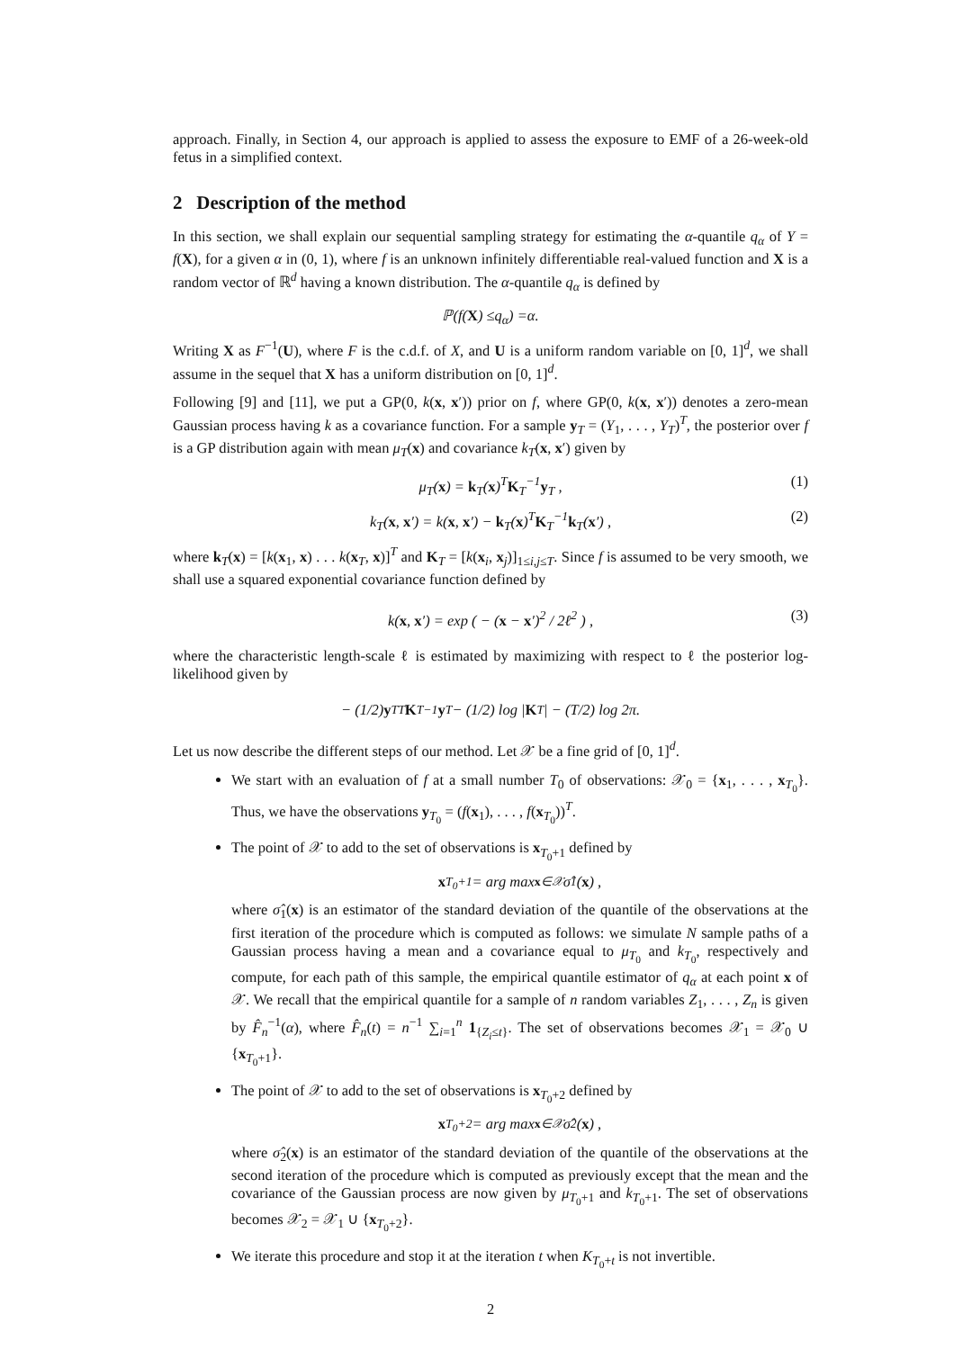approach. Finally, in Section 4, our approach is applied to assess the exposure to EMF of a 26-week-old fetus in a simplified context.
2 Description of the method
In this section, we shall explain our sequential sampling strategy for estimating the α-quantile q<sub>α</sub> of Y = f(X), for a given α in (0, 1), where f is an unknown infinitely differentiable real-valued function and X is a random vector of ℝ<sup>d</sup> having a known distribution. The α-quantile q<sub>α</sub> is defined by
ℙ(f (X) ≤ q<sub>α</sub>) = α .
Writing X as F<sup>−1</sup>(U), where F is the c.d.f. of X, and U is a uniform random variable on [0, 1]<sup>d</sup>, we shall assume in the sequel that X has a uniform distribution on [0, 1]<sup>d</sup>.
Following [9] and [11], we put a GP(0, k(x, x′)) prior on f, where GP(0, k(x, x′)) denotes a zero-mean Gaussian process having k as a covariance function. For a sample y<sub>T</sub> = (Y<sub>1</sub>, . . . , Y<sub>T</sub>)<sup>T</sup>, the posterior over f is a GP distribution again with mean μ<sub>T</sub>(x) and covariance k<sub>T</sub>(x, x′) given by
μ<sub>T</sub>(x) = k<sub>T</sub>(x)<sup>T</sup>K<sub>T</sub><sup>−1</sup>y<sub>T</sub> , (1)
k<sub>T</sub>(x, x′) = k(x, x′) − k<sub>T</sub>(x)<sup>T</sup>K<sub>T</sub><sup>−1</sup>k<sub>T</sub>(x′) , (2)
where k<sub>T</sub>(x) = [k(x<sub>1</sub>, x) . . . k(x<sub>T</sub>, x)]<sup>T</sup> and K<sub>T</sub> = [k(x<sub>i</sub>, x<sub>j</sub>)]<sub>1≤i,j≤T</sub>. Since f is assumed to be very smooth, we shall use a squared exponential covariance function defined by
k(x, x′) = exp ( − (x − x′)<sup>2</sup> / 2ℓ<sup>2</sup> ) , (3)
where the characteristic length-scale ℓ is estimated by maximizing with respect to ℓ the posterior log-likelihood given by
− (1/2) y<sub>T</sub><sup>T</sup> K<sub>T</sub><sup>−1</sup> y<sub>T</sub> − (1/2) log | K<sub>T</sub> | − (T /2) log 2 π .
Let us now describe the different steps of our method. Let 𝒳 be a fine grid of [0, 1]<sup>d</sup>.
We start with an evaluation of f at a small number T<sub>0</sub> of observations: 𝒳<sub>0</sub> = {x<sub>1</sub>, . . . , x<sub>T<sub>0</sub></sub>}. Thus, we have the observations y<sub>T<sub>0</sub></sub> = (f(x<sub>1</sub>), . . . , f(x<sub>T<sub>0</sub></sub>))<sup>T</sup>.
The point of 𝒳 to add to the set of observations is x<sub>T<sub>0</sub>+1</sub> defined by
x<sub>T<sub>0</sub>+1</sub> = arg max<sub>x∈𝒳</sub> σ̂<sub>1</sub>(x) ,
where σ̂<sub>1</sub>(x) is an estimator of the standard deviation of the quantile of the observations at the first iteration of the procedure which is computed as follows: we simulate N sample paths of a Gaussian process having a mean and a covariance equal to μ<sub>T<sub>0</sub></sub> and k<sub>T<sub>0</sub></sub>, respectively and compute, for each path of this sample, the empirical quantile estimator of q<sub>α</sub> at each point x of 𝒳. We recall that the empirical quantile for a sample of n random variables Z<sub>1</sub>, . . . , Z<sub>n</sub> is given by F̂<sub>n</sub><sup>−1</sup>(α), where F̂<sub>n</sub>(t) = n<sup>−1</sup> ∑<sub>i=1</sub><sup>n</sup> 1<sub>{Z<sub>i</sub>≤t}</sub>. The set of observations becomes 𝒳<sub>1</sub> = 𝒳<sub>0</sub> ∪ {x<sub>T<sub>0</sub>+1</sub>}.
The point of 𝒳 to add to the set of observations is x<sub>T<sub>0</sub>+2</sub> defined by
x<sub>T<sub>0</sub>+2</sub> = arg max<sub>x∈𝒳</sub> σ̂<sub>2</sub>(x) ,
where σ̂<sub>2</sub>(x) is an estimator of the standard deviation of the quantile of the observations at the second iteration of the procedure which is computed as previously except that the mean and the covariance of the Gaussian process are now given by μ<sub>T<sub>0</sub>+1</sub> and k<sub>T<sub>0</sub>+1</sub>. The set of observations becomes 𝒳<sub>2</sub> = 𝒳<sub>1</sub> ∪ {x<sub>T<sub>0</sub>+2</sub>}.
We iterate this procedure and stop it at the iteration t when K<sub>T<sub>0</sub>+t</sub> is not invertible.
2